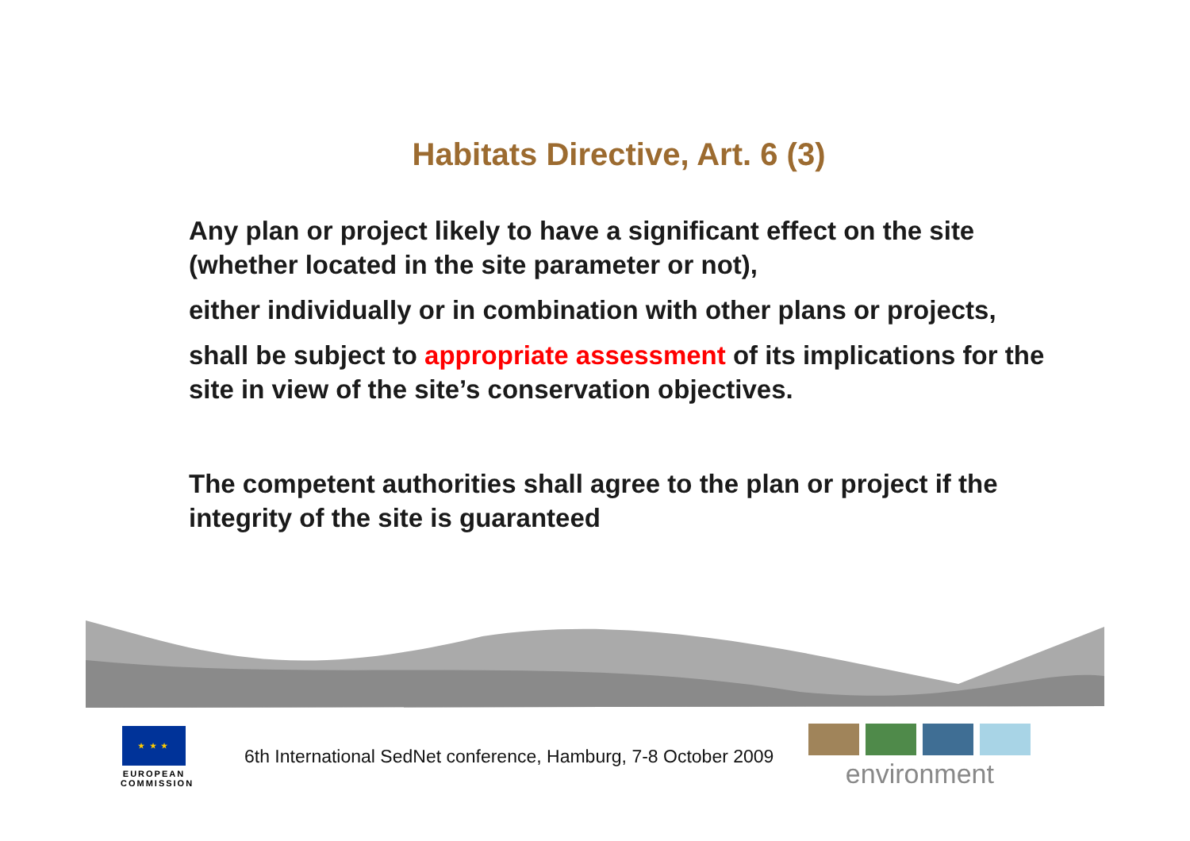Habitats Directive, Art. 6 (3)
Any plan or project likely to have a significant effect on the site (whether located in the site parameter or not),
either individually or in combination with other plans or projects,
shall be subject to appropriate assessment of its implications for the site in view of the site’s conservation objectives.
The competent authorities shall agree to the plan or project if the integrity of the site is guaranteed
★ ★ ★
EUROPEAN
COMMISSION
6th International SedNet conference, Hamburg, 7-8 October 2009
environment